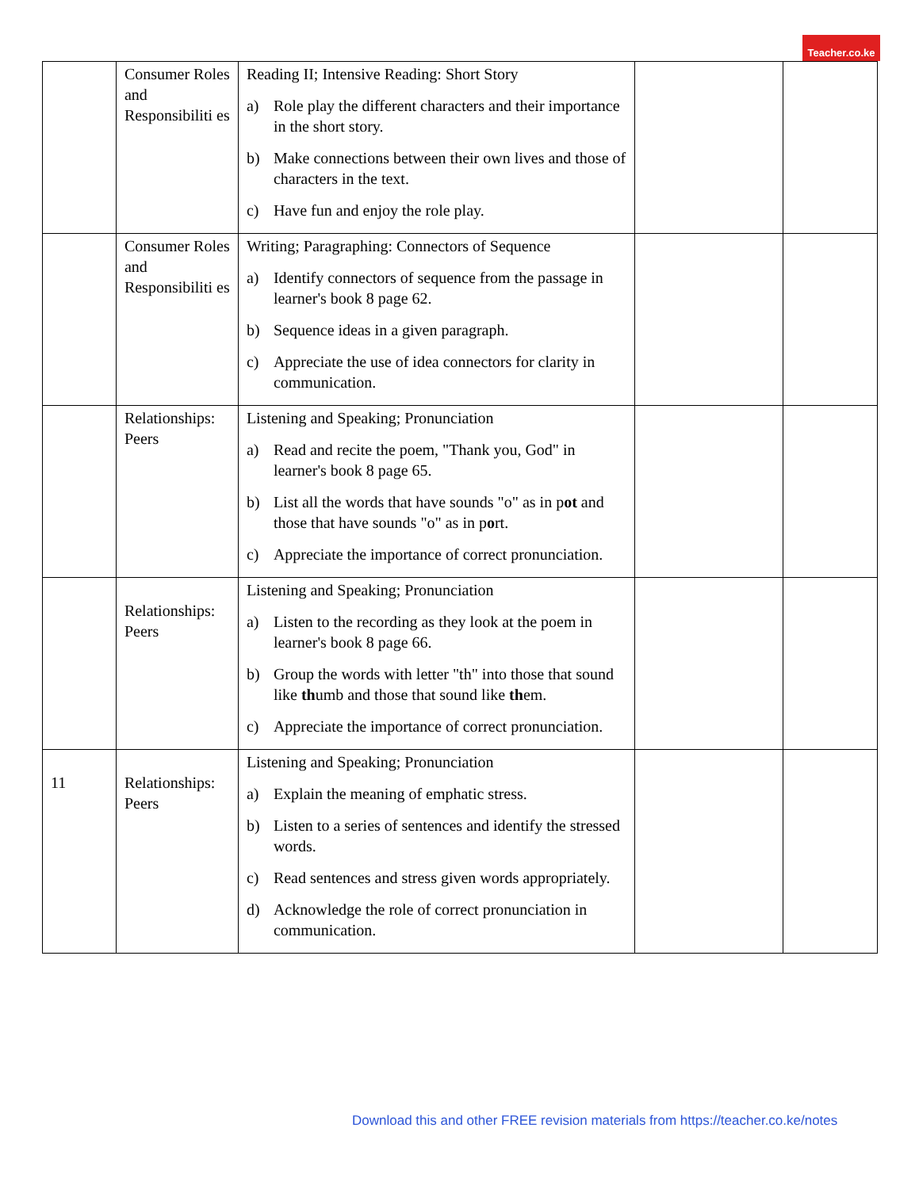Teacher.co.ke
| | Consumer Roles and Responsibiliti es | Reading II; Intensive Reading: Short Story a) Role play the different characters and their importance in the short story. b) Make connections between their own lives and those of characters in the text. c) Have fun and enjoy the role play. | | |
| | Consumer Roles and Responsibiliti es | Writing; Paragraphing: Connectors of Sequence a) Identify connectors of sequence from the passage in learner's book 8 page 62. b) Sequence ideas in a given paragraph. c) Appreciate the use of idea connectors for clarity in communication. | | |
| | Relationships: Peers | Listening and Speaking; Pronunciation a) Read and recite the poem, "Thank you, God" in learner's book 8 page 65. b) List all the words that have sounds "o" as in p ot and those that have sounds "o" as in p o rt. c) Appreciate the importance of correct pronunciation. | | |
| | Relationships: Peers | Listening and Speaking; Pronunciation a) Listen to the recording as they look at the poem in learner's book 8 page 66. b) Group the words with letter "th" into those that sound like th umb and those that sound like th em. c) Appreciate the importance of correct pronunciation. | | |
| 11 | Relationships: Peers | Listening and Speaking; Pronunciation a) Explain the meaning of emphatic stress. b) Listen to a series of sentences and identify the stressed words. c) Read sentences and stress given words appropriately. d) Acknowledge the role of correct pronunciation in communication. | | |
Download this and other FREE revision materials from https://teacher.co.ke/notes